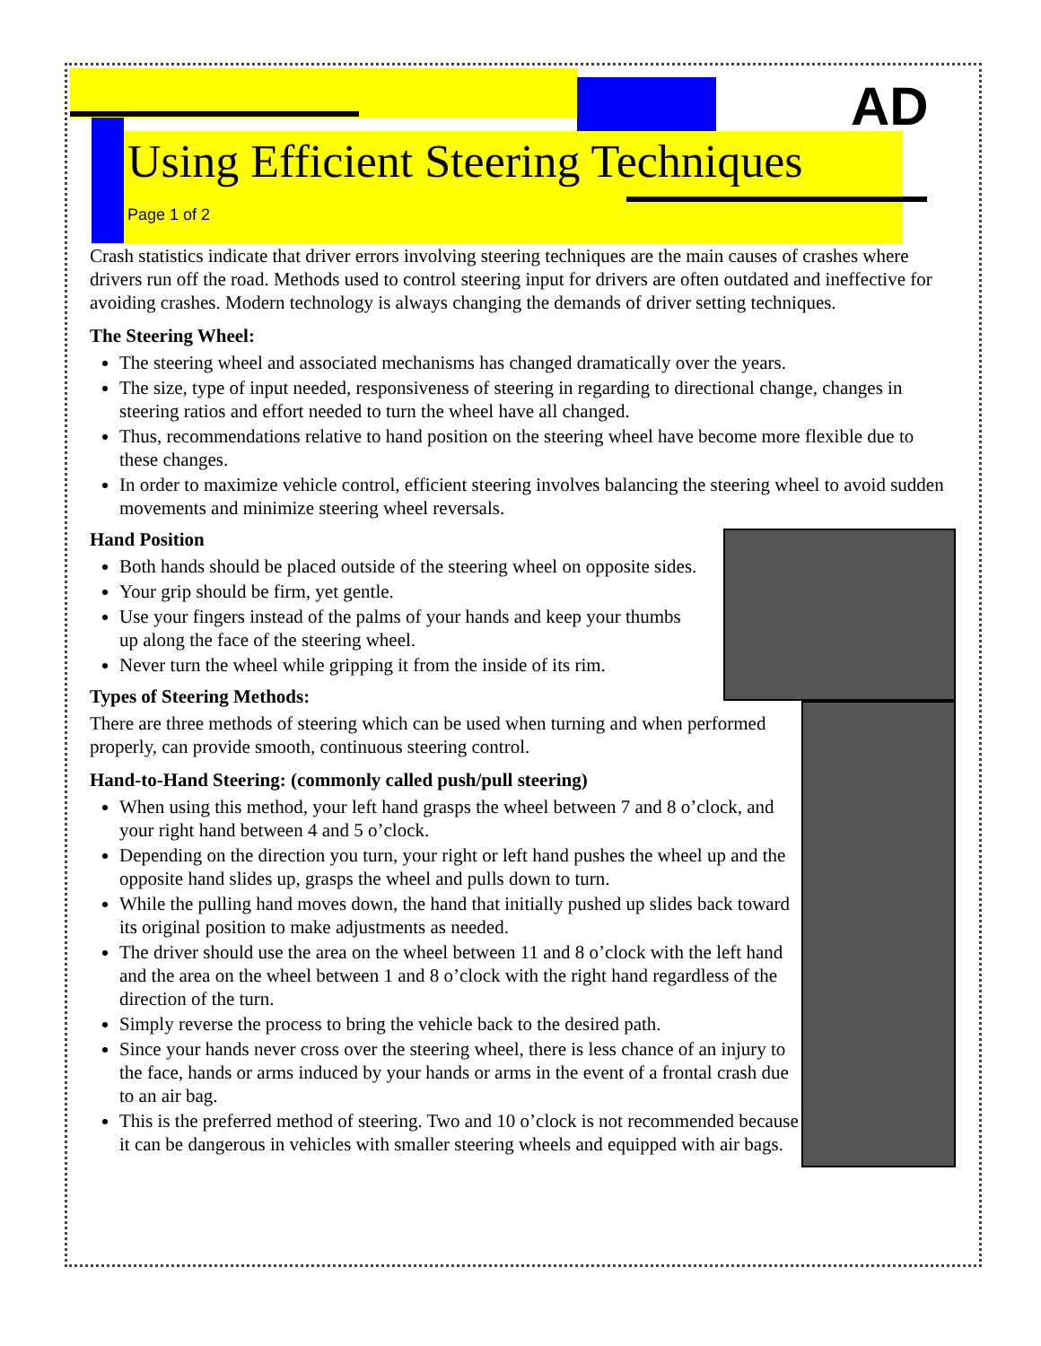AD
Using Efficient Steering Techniques
Page 1 of 2
Crash statistics indicate that driver errors involving steering techniques are the main causes of crashes where drivers run off the road. Methods used to control steering input for drivers are often outdated and ineffective for avoiding crashes. Modern technology is always changing the demands of driver setting techniques.
The Steering Wheel:
The steering wheel and associated mechanisms has changed dramatically over the years.
The size, type of input needed, responsiveness of steering in regarding to directional change, changes in steering ratios and effort needed to turn the wheel have all changed.
Thus, recommendations relative to hand position on the steering wheel have become more flexible due to these changes.
In order to maximize vehicle control, efficient steering involves balancing the steering wheel to avoid sudden movements and minimize steering wheel reversals.
Hand Position
Both hands should be placed outside of the steering wheel on opposite sides.
Your grip should be firm, yet gentle.
Use your fingers instead of the palms of your hands and keep your thumbs up along the face of the steering wheel.
Never turn the wheel while gripping it from the inside of its rim.
Types of Steering Methods:
There are three methods of steering which can be used when turning and when performed properly, can provide smooth, continuous steering control.
Hand-to-Hand Steering: (commonly called push/pull steering)
When using this method, your left hand grasps the wheel between 7 and 8 o’clock, and your right hand between 4 and 5 o’clock.
Depending on the direction you turn, your right or left hand pushes the wheel up and the opposite hand slides up, grasps the wheel and pulls down to turn.
While the pulling hand moves down, the hand that initially pushed up slides back toward its original position to make adjustments as needed.
The driver should use the area on the wheel between 11 and 8 o’clock with the left hand and the area on the wheel between 1 and 8 o’clock with the right hand regardless of the direction of the turn.
Simply reverse the process to bring the vehicle back to the desired path.
Since your hands never cross over the steering wheel, there is less chance of an injury to the face, hands or arms induced by your hands or arms in the event of a frontal crash due to an air bag.
This is the preferred method of steering. Two and 10 o’clock is not recommended because it can be dangerous in vehicles with smaller steering wheels and equipped with air bags.